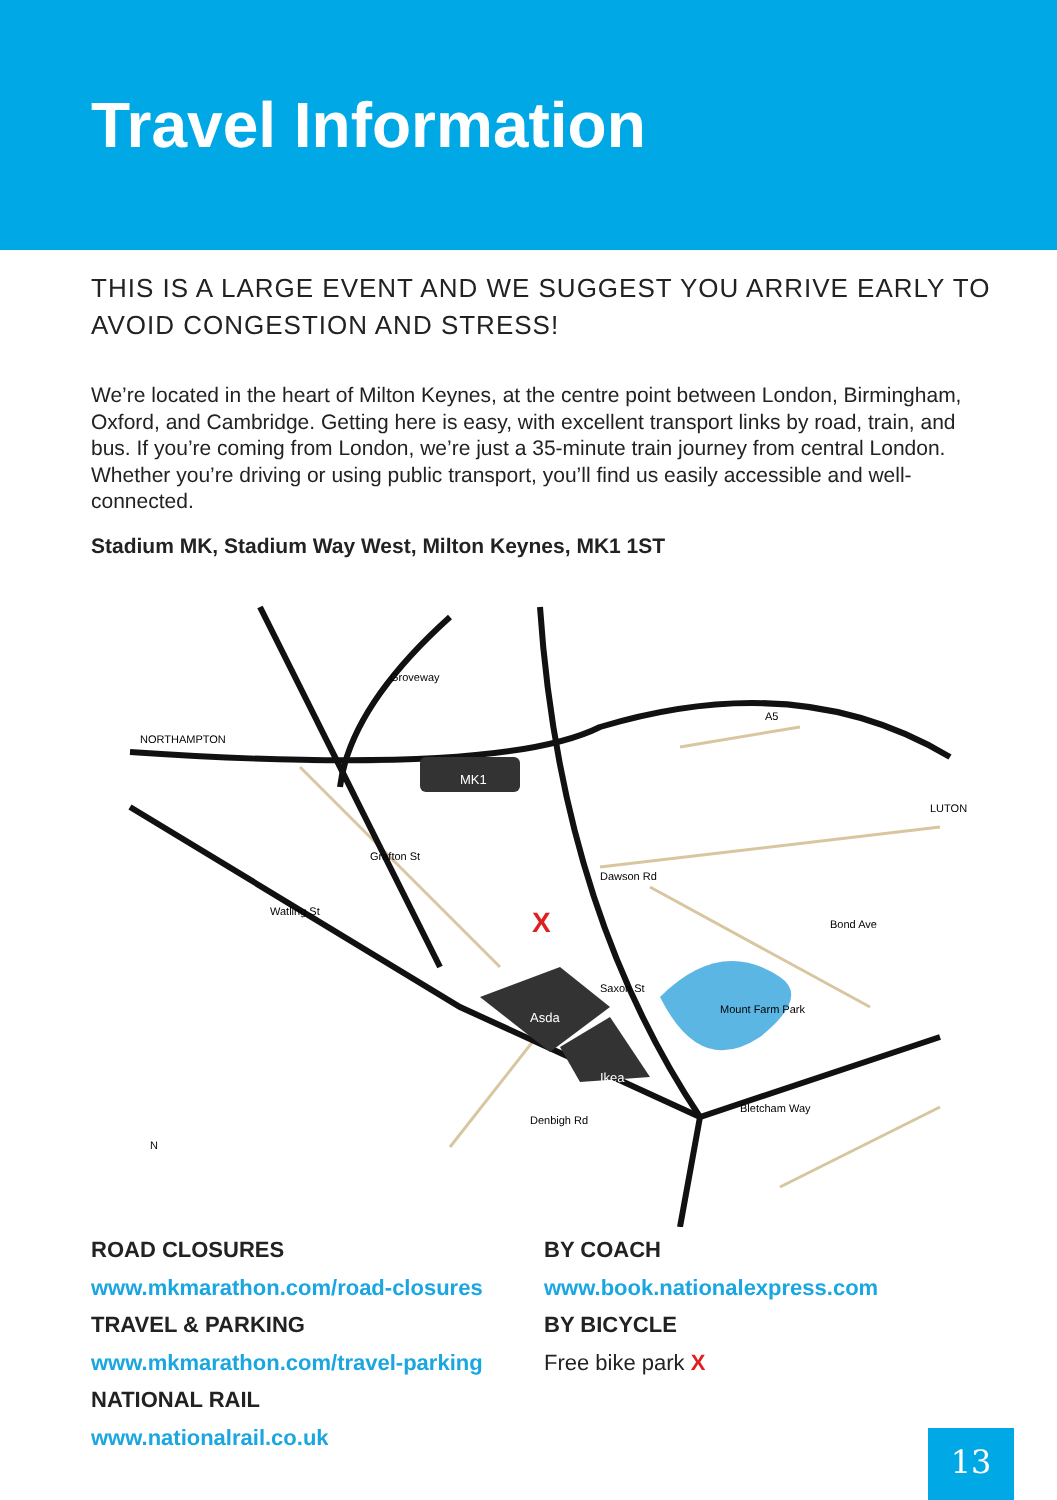Travel Information
THIS IS A LARGE EVENT AND WE SUGGEST YOU ARRIVE EARLY TO AVOID CONGESTION AND STRESS!
We’re located in the heart of Milton Keynes, at the centre point between London, Birmingham, Oxford, and Cambridge. Getting here is easy, with excellent transport links by road, train, and bus. If you’re coming from London, we’re just a 35-minute train journey from central London. Whether you’re driving or using public transport, you’ll find us easily accessible and well-connected.
Stadium MK, Stadium Way West, Milton Keynes, MK1 1ST
MK1
Asda
Ikea
Grafton St
Watling St
Saxon St
Groveway
Bletcham Way
Dawson Rd
Bond Ave
Denbigh Rd
Mount Farm Park
A5
NORTHAMPTON
LUTON
N
X
ROAD CLOSURES
www.mkmarathon.com/road-closures
TRAVEL & PARKING
www.mkmarathon.com/travel-parking
NATIONAL RAIL
www.nationalrail.co.uk
BY COACH
www.book.nationalexpress.com
BY BICYCLE
Free bike park X
13